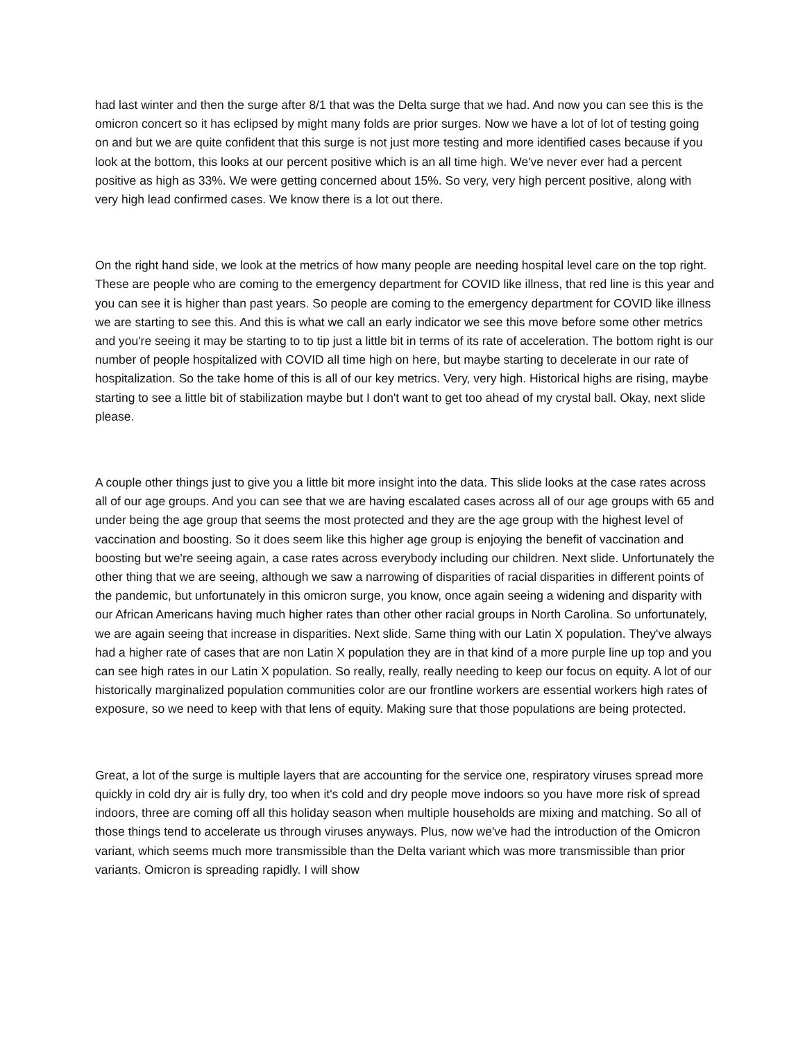had last winter and then the surge after 8/1 that was the Delta surge that we had. And now you can see this is the omicron concert so it has eclipsed by might many folds are prior surges. Now we have a lot of lot of testing going on and but we are quite confident that this surge is not just more testing and more identified cases because if you look at the bottom, this looks at our percent positive which is an all time high. We've never ever had a percent positive as high as 33%. We were getting concerned about 15%. So very, very high percent positive, along with very high lead confirmed cases. We know there is a lot out there.
On the right hand side, we look at the metrics of how many people are needing hospital level care on the top right. These are people who are coming to the emergency department for COVID like illness, that red line is this year and you can see it is higher than past years. So people are coming to the emergency department for COVID like illness we are starting to see this. And this is what we call an early indicator we see this move before some other metrics and you're seeing it may be starting to to tip just a little bit in terms of its rate of acceleration. The bottom right is our number of people hospitalized with COVID all time high on here, but maybe starting to decelerate in our rate of hospitalization. So the take home of this is all of our key metrics. Very, very high. Historical highs are rising, maybe starting to see a little bit of stabilization maybe but I don't want to get too ahead of my crystal ball. Okay, next slide please.
A couple other things just to give you a little bit more insight into the data. This slide looks at the case rates across all of our age groups. And you can see that we are having escalated cases across all of our age groups with 65 and under being the age group that seems the most protected and they are the age group with the highest level of vaccination and boosting. So it does seem like this higher age group is enjoying the benefit of vaccination and boosting but we're seeing again, a case rates across everybody including our children. Next slide. Unfortunately the other thing that we are seeing, although we saw a narrowing of disparities of racial disparities in different points of the pandemic, but unfortunately in this omicron surge, you know, once again seeing a widening and disparity with our African Americans having much higher rates than other other racial groups in North Carolina. So unfortunately, we are again seeing that increase in disparities. Next slide. Same thing with our Latin X population. They've always had a higher rate of cases that are non Latin X population they are in that kind of a more purple line up top and you can see high rates in our Latin X population. So really, really, really needing to keep our focus on equity. A lot of our historically marginalized population communities color are our frontline workers are essential workers high rates of exposure, so we need to keep with that lens of equity. Making sure that those populations are being protected.
Great, a lot of the surge is multiple layers that are accounting for the service one, respiratory viruses spread more quickly in cold dry air is fully dry, too when it's cold and dry people move indoors so you have more risk of spread indoors, three are coming off all this holiday season when multiple households are mixing and matching. So all of those things tend to accelerate us through viruses anyways. Plus, now we've had the introduction of the Omicron variant, which seems much more transmissible than the Delta variant which was more transmissible than prior variants. Omicron is spreading rapidly. I will show